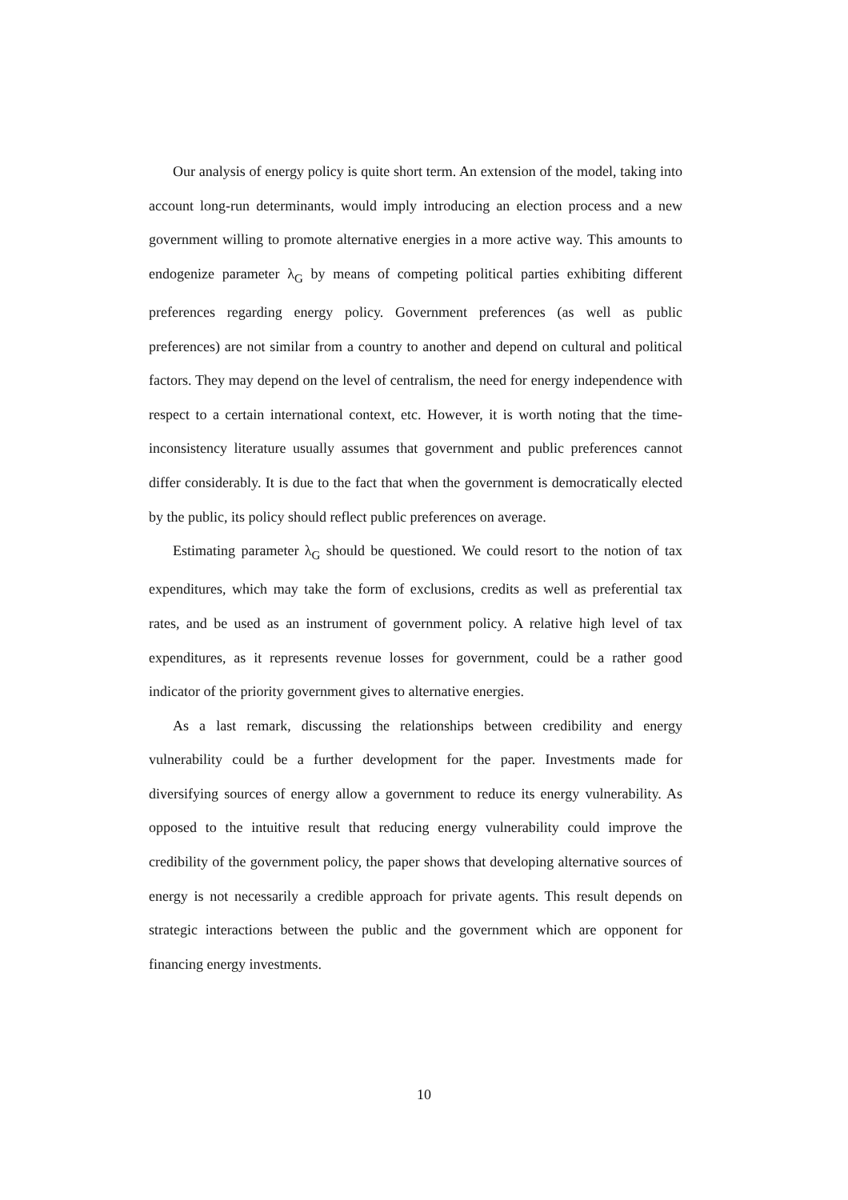Our analysis of energy policy is quite short term. An extension of the model, taking into account long-run determinants, would imply introducing an election process and a new government willing to promote alternative energies in a more active way. This amounts to endogenize parameter λ<sub>G</sub> by means of competing political parties exhibiting different preferences regarding energy policy. Government preferences (as well as public preferences) are not similar from a country to another and depend on cultural and political factors. They may depend on the level of centralism, the need for energy independence with respect to a certain international context, etc. However, it is worth noting that the time-inconsistency literature usually assumes that government and public preferences cannot differ considerably. It is due to the fact that when the government is democratically elected by the public, its policy should reflect public preferences on average.
Estimating parameter λ<sub>G</sub> should be questioned. We could resort to the notion of tax expenditures, which may take the form of exclusions, credits as well as preferential tax rates, and be used as an instrument of government policy. A relative high level of tax expenditures, as it represents revenue losses for government, could be a rather good indicator of the priority government gives to alternative energies.
As a last remark, discussing the relationships between credibility and energy vulnerability could be a further development for the paper. Investments made for diversifying sources of energy allow a government to reduce its energy vulnerability. As opposed to the intuitive result that reducing energy vulnerability could improve the credibility of the government policy, the paper shows that developing alternative sources of energy is not necessarily a credible approach for private agents. This result depends on strategic interactions between the public and the government which are opponent for financing energy investments.
10